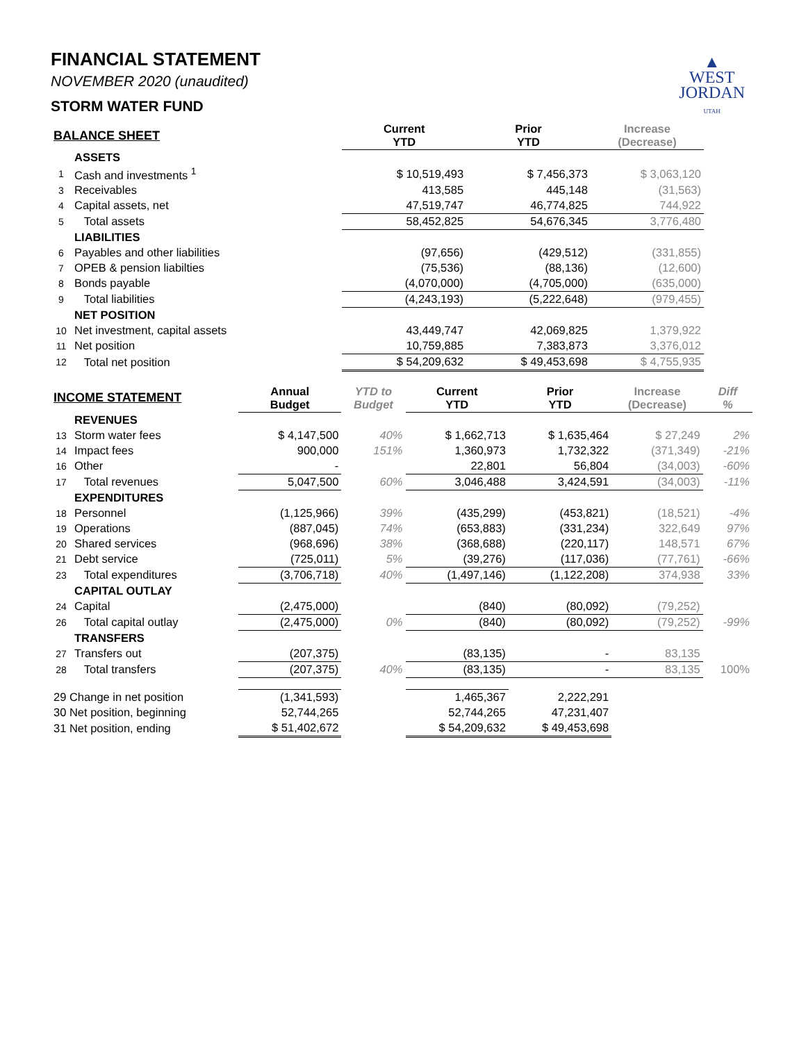▲
WEST
JORDAN
UTAH
FINANCIAL STATEMENT
NOVEMBER 2020 (unaudited)
STORM WATER FUND
| BALANCE SHEET | | Current YTD | Prior YTD | Increase (Decrease) |
| --- | --- | --- | --- | --- |
| | ASSETS | | | |
| 1 | Cash and investments <sup>1</sup> | $ 10,519,493 | $ 7,456,373 | $ 3,063,120 |
| 3 | Receivables | 413,585 | 445,148 | (31,563) |
| 4 | Capital assets, net | 47,519,747 | 46,774,825 | 744,922 |
| 5 | Total assets | 58,452,825 | 54,676,345 | 3,776,480 |
| | LIABILITIES | | | |
| 6 | Payables and other liabilities | (97,656) | (429,512) | (331,855) |
| 7 | OPEB & pension liabilties | (75,536) | (88,136) | (12,600) |
| 8 | Bonds payable | (4,070,000) | (4,705,000) | (635,000) |
| 9 | Total liabilities | (4,243,193) | (5,222,648) | (979,455) |
| | NET POSITION | | | |
| 10 | Net investment, capital assets | 43,449,747 | 42,069,825 | 1,379,922 |
| 11 | Net position | 10,759,885 | 7,383,873 | 3,376,012 |
| 12 | Total net position | $ 54,209,632 | $ 49,453,698 | $ 4,755,935 |
| INCOME STATEMENT | | Annual Budget | YTD to Budget | Current YTD | Prior YTD | Increase (Decrease) | Diff % |
| --- | --- | --- | --- | --- | --- | --- | --- |
| | REVENUES | | | | | | |
| 13 | Storm water fees | $ 4,147,500 | 40% | $ 1,662,713 | $ 1,635,464 | $ 27,249 | 2% |
| 14 | Impact fees | 900,000 | 151% | 1,360,973 | 1,732,322 | (371,349) | -21% |
| 16 | Other | - | | 22,801 | 56,804 | (34,003) | -60% |
| 17 | Total revenues | 5,047,500 | 60% | 3,046,488 | 3,424,591 | (34,003) | -11% |
| | EXPENDITURES | | | | | | |
| 18 | Personnel | (1,125,966) | 39% | (435,299) | (453,821) | (18,521) | -4% |
| 19 | Operations | (887,045) | 74% | (653,883) | (331,234) | 322,649 | 97% |
| 20 | Shared services | (968,696) | 38% | (368,688) | (220,117) | 148,571 | 67% |
| 21 | Debt service | (725,011) | 5% | (39,276) | (117,036) | (77,761) | -66% |
| 23 | Total expenditures | (3,706,718) | 40% | (1,497,146) | (1,122,208) | 374,938 | 33% |
| | CAPITAL OUTLAY | | | | | | |
| 24 | Capital | (2,475,000) | | (840) | (80,092) | (79,252) | |
| 26 | Total capital outlay | (2,475,000) | 0% | (840) | (80,092) | (79,252) | -99% |
| | TRANSFERS | | | | | | |
| 27 | Transfers out | (207,375) | | (83,135) | - | 83,135 | |
| 28 | Total transfers | (207,375) | 40% | (83,135) | - | 83,135 | 100% |
| 29 Change in net position | | (1,341,593) | | 1,465,367 | 2,222,291 | | |
| 30 Net position, beginning | | 52,744,265 | | 52,744,265 | 47,231,407 | | |
| 31 Net position, ending | | $ 51,402,672 | | $ 54,209,632 | $ 49,453,698 | | |